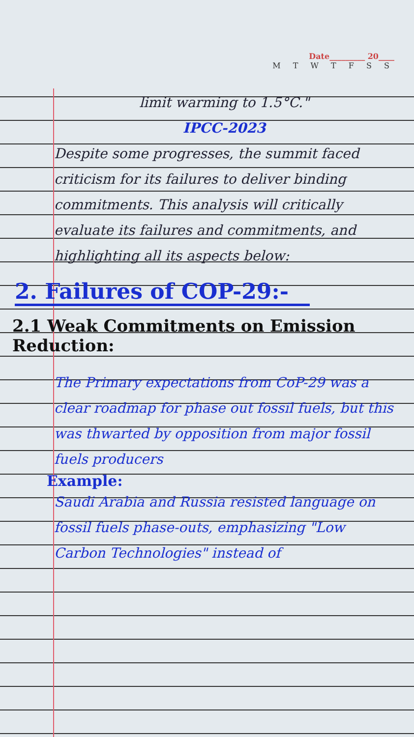Date_________ 20____
M T W T F S S
limit warming to 1.5°C."
IPCC-2023
Despite some progresses, the summit faced criticism for its failures to deliver binding commitments. This analysis will critically evaluate its failures and commitments, and highlighting all its aspects below:
2. Failures of COP-29:-
2.1 Weak Commitments on Emission Reduction:
The Primary expectations from CoP-29 was a clear roadmap for phase out fossil fuels, but this was thwarted by opposition from major fossil fuels producers
Example:
Saudi Arabia and Russia resisted language on fossil fuels phase-outs, emphasizing "Low Carbon Technologies" instead of